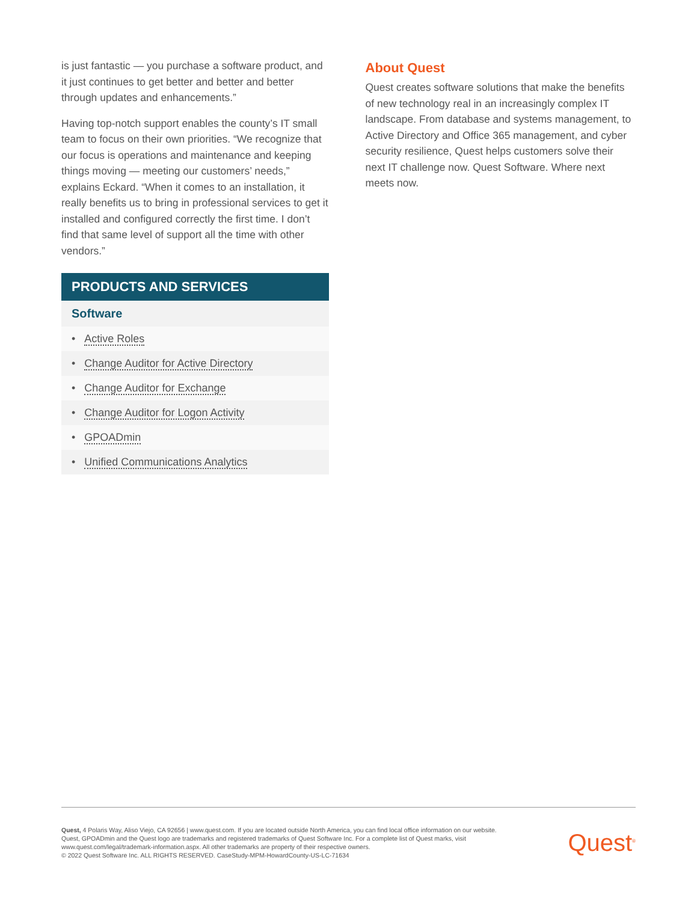is just fantastic — you purchase a software product, and it just continues to get better and better and better through updates and enhancements.”
Having top-notch support enables the county’s IT small team to focus on their own priorities. “We recognize that our focus is operations and maintenance and keeping things moving — meeting our customers’ needs,” explains Eckard. “When it comes to an installation, it really benefits us to bring in professional services to get it installed and configured correctly the first time. I don’t find that same level of support all the time with other vendors.”
PRODUCTS AND SERVICES
Software
• Active Roles
• Change Auditor for Active Directory
• Change Auditor for Exchange
• Change Auditor for Logon Activity
• GPOADmin
• Unified Communications Analytics
About Quest
Quest creates software solutions that make the benefits of new technology real in an increasingly complex IT landscape. From database and systems management, to Active Directory and Office 365 management, and cyber security resilience, Quest helps customers solve their next IT challenge now. Quest Software. Where next meets now.
Quest, 4 Polaris Way, Aliso Viejo, CA 92656 | www.quest.com. If you are located outside North America, you can find local office information on our website.
Quest, GPOADmin and the Quest logo are trademarks and registered trademarks of Quest Software Inc. For a complete list of Quest marks, visit www.quest.com/legal/trademark-information.aspx. All other trademarks are property of their respective owners.
© 2022 Quest Software Inc. ALL RIGHTS RESERVED. CaseStudy-MPM-HowardCounty-US-LC-71634
Quest<sup>®</sup>